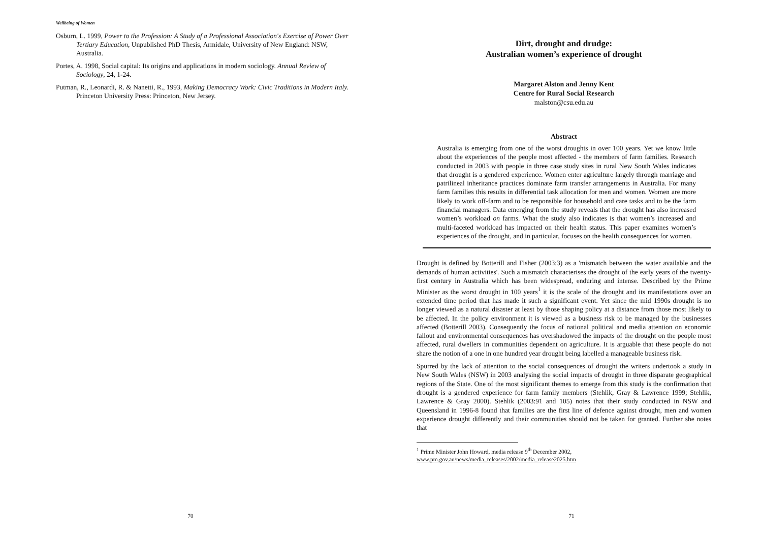Wellbeing of Women
Osburn, L. 1999, Power to the Profession: A Study of a Professional Association's Exercise of Power Over Tertiary Education, Unpublished PhD Thesis, Armidale, University of New England: NSW, Australia.
Portes, A. 1998, Social capital: Its origins and applications in modern sociology. Annual Review of Sociology, 24, 1-24.
Putman, R., Leonardi, R. & Nanetti, R., 1993, Making Democracy Work: Civic Traditions in Modern Italy. Princeton University Press: Princeton, New Jersey.
70
Dirt, drought and drudge:
Australian women’s experience of drought
Margaret Alston and Jenny Kent
Centre for Rural Social Research
malston@csu.edu.au
Abstract
Australia is emerging from one of the worst droughts in over 100 years. Yet we know little about the experiences of the people most affected - the members of farm families. Research conducted in 2003 with people in three case study sites in rural New South Wales indicates that drought is a gendered experience. Women enter agriculture largely through marriage and patrilineal inheritance practices dominate farm transfer arrangements in Australia. For many farm families this results in differential task allocation for men and women. Women are more likely to work off-farm and to be responsible for household and care tasks and to be the farm financial managers. Data emerging from the study reveals that the drought has also increased women’s workload on farms. What the study also indicates is that women’s increased and multi-faceted workload has impacted on their health status. This paper examines women’s experiences of the drought, and in particular, focuses on the health consequences for women.
Drought is defined by Botterill and Fisher (2003:3) as a 'mismatch between the water available and the demands of human activities'. Such a mismatch characterises the drought of the early years of the twenty-first century in Australia which has been widespread, enduring and intense. Described by the Prime Minister as the worst drought in 100 years<sup>1</sup> it is the scale of the drought and its manifestations over an extended time period that has made it such a significant event. Yet since the mid 1990s drought is no longer viewed as a natural disaster at least by those shaping policy at a distance from those most likely to be affected. In the policy environment it is viewed as a business risk to be managed by the businesses affected (Botterill 2003). Consequently the focus of national political and media attention on economic fallout and environmental consequences has overshadowed the impacts of the drought on the people most affected, rural dwellers in communities dependent on agriculture. It is arguable that these people do not share the notion of a one in one hundred year drought being labelled a manageable business risk.
Spurred by the lack of attention to the social consequences of drought the writers undertook a study in New South Wales (NSW) in 2003 analysing the social impacts of drought in three disparate geographical regions of the State. One of the most significant themes to emerge from this study is the confirmation that drought is a gendered experience for farm family members (Stehlik, Gray & Lawrence 1999; Stehlik, Lawrence & Gray 2000). Stehlik (2003:91 and 105) notes that their study conducted in NSW and Queensland in 1996-8 found that families are the first line of defence against drought, men and women experience drought differently and their communities should not be taken for granted. Further she notes that
<sup>1</sup> Prime Minister John Howard, media release 9<sup>th</sup> December 2002,
www.pm.gov.au/news/media_releases/2002/media_release2025.htm
71